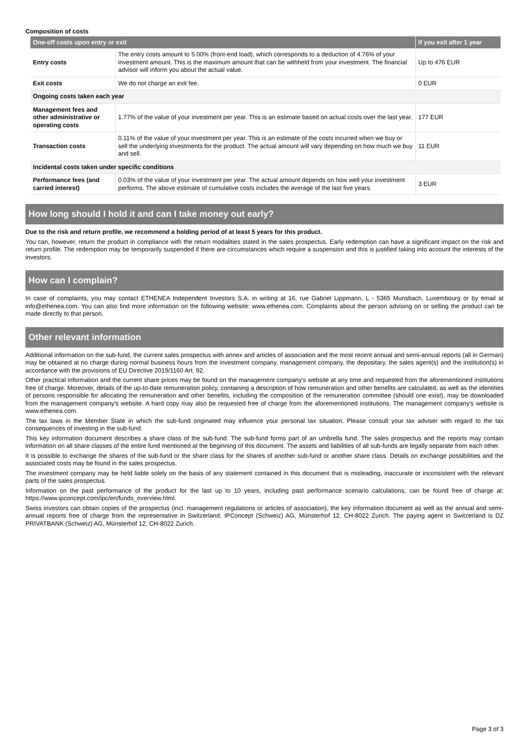Composition of costs
| One-off costs upon entry or exit | | If you exit after 1 year |
| --- | --- | --- |
| Entry costs | The entry costs amount to 5.00% (front-end load), which corresponds to a deduction of 4.76% of your investment amount. This is the maximum amount that can be withheld from your investment. The financial advisor will inform you about the actual value. | Up to 476 EUR |
| Exit costs | We do not charge an exit fee. | 0 EUR |
| Ongoing costs taken each year | | |
| Management fees and other administrative or operating costs | 1.77% of the value of your investment per year. This is an estimate based on actual costs over the last year. | 177 EUR |
| Transaction costs | 0.11% of the value of your investment per year. This is an estimate of the costs incurred when we buy or sell the underlying investments for the product. The actual amount will vary depending on how much we buy and sell. | 11 EUR |
| Incidental costs taken under specific conditions | | |
| Performance fees (and carried interest) | 0.03% of the value of your investment per year. The actual amount depends on how well your investment performs. The above estimate of cumulative costs includes the average of the last five years. | 3 EUR |
How long should I hold it and can I take money out early?
Due to the risk and return profile, we recommend a holding period of at least 5 years for this product.
You can, however, return the product in compliance with the return modalities stated in the sales prospectus. Early redemption can have a significant impact on the risk and return profile. The redemption may be temporarily suspended if there are circumstances which require a suspension and this is justified taking into account the interests of the investors.
How can I complain?
In case of complaints, you may contact ETHENEA Independent Investors S.A. in writing at 16, rue Gabriel Lippmann, L - 5365 Munsbach, Luxembourg or by email at info@ethenea.com. You can also find more information on the following website: www.ethenea.com. Complaints about the person advising on or selling the product can be made directly to that person.
Other relevant information
Additional information on the sub-fund, the current sales prospectus with annex and articles of association and the most recent annual and semi-annual reports (all in German) may be obtained at no charge during normal business hours from the investment company, management company, the depositary, the sales agent(s) and the institution(s) in accordance with the provisions of EU Directive 2019/1160 Art. 92.
Other practical information and the current share prices may be found on the management company's website at any time and requested from the aforementioned institutions free of charge. Moreover, details of the up-to-date remuneration policy, containing a description of how remuneration and other benefits are calculated, as well as the identities of persons responsible for allocating the remuneration and other benefits, including the composition of the remuneration committee (should one exist), may be downloaded from the management company's website. A hard copy may also be requested free of charge from the aforementioned institutions. The management company's website is www.ethenea.com.
The tax laws in the Member State in which the sub-fund originated may influence your personal tax situation. Please consult your tax adviser with regard to the tax consequences of investing in the sub-fund.
This key information document describes a share class of the sub-fund. The sub-fund forms part of an umbrella fund. The sales prospectus and the reports may contain information on all share classes of the entire fund mentioned at the beginning of this document. The assets and liabilities of all sub-funds are legally separate from each other.
It is possible to exchange the shares of the sub-fund or the share class for the shares of another sub-fund or another share class. Details on exchange possibilities and the associated costs may be found in the sales prospectus.
The investment company may be held liable solely on the basis of any statement contained in this document that is misleading, inaccurate or inconsistent with the relevant parts of the sales prospectus.
Information on the past performance of the product for the last up to 10 years, including past performance scenario calculations, can be found free of charge at: https://www.ipconcept.com/ipc/en/funds_overview.html.
Swiss investors can obtain copies of the prospectus (incl. management regulations or articles of association), the key information document as well as the annual and semi-annual reports free of charge from the representative in Switzerland, IPConcept (Schweiz) AG, Münsterhof 12, CH-8022 Zurich. The paying agent in Switzerland is DZ PRIVATBANK (Schweiz) AG, Münsterhof 12, CH-8022 Zurich.
Page 3 of 3